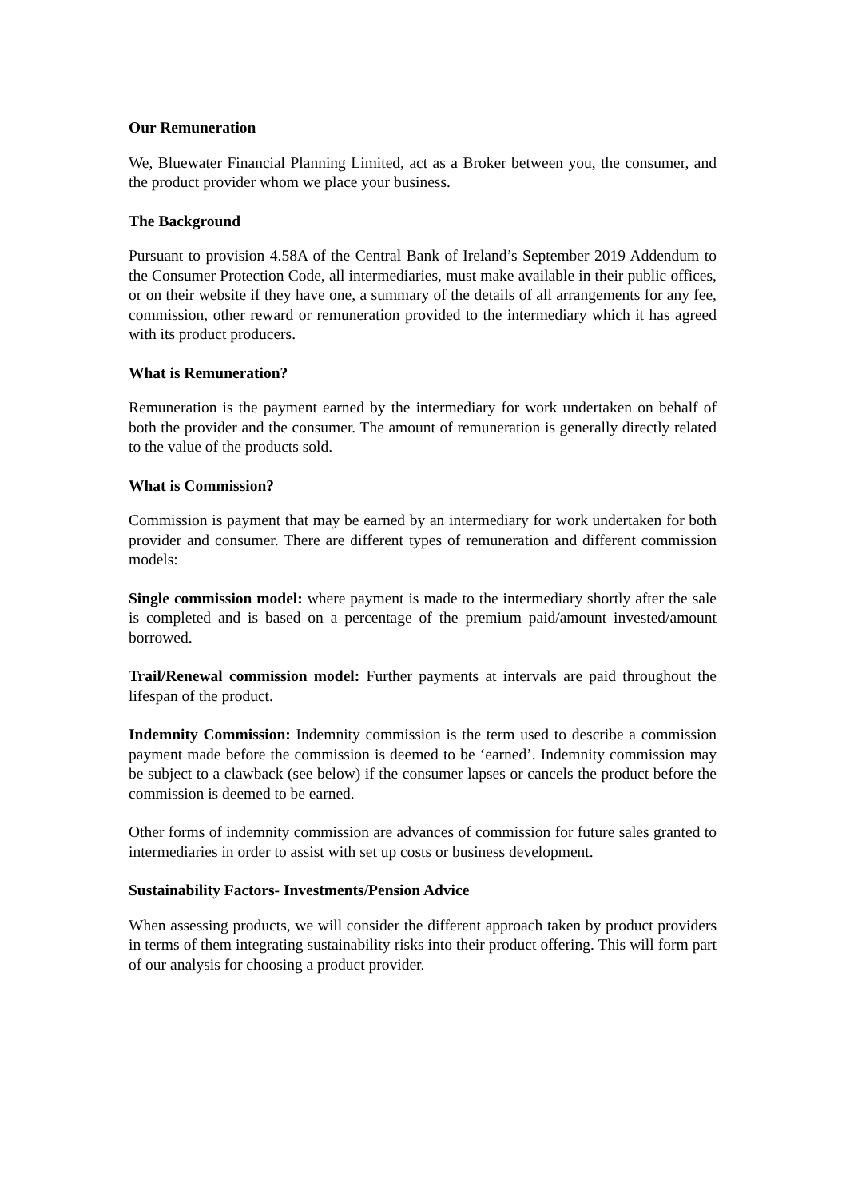Our Remuneration
We, Bluewater Financial Planning Limited, act as a Broker between you, the consumer, and the product provider whom we place your business.
The Background
Pursuant to provision 4.58A of the Central Bank of Ireland’s September 2019 Addendum to the Consumer Protection Code, all intermediaries, must make available in their public offices, or on their website if they have one, a summary of the details of all arrangements for any fee, commission, other reward or remuneration provided to the intermediary which it has agreed with its product producers.
What is Remuneration?
Remuneration is the payment earned by the intermediary for work undertaken on behalf of both the provider and the consumer. The amount of remuneration is generally directly related to the value of the products sold.
What is Commission?
Commission is payment that may be earned by an intermediary for work undertaken for both provider and consumer. There are different types of remuneration and different commission models:
Single commission model: where payment is made to the intermediary shortly after the sale is completed and is based on a percentage of the premium paid/amount invested/amount borrowed.
Trail/Renewal commission model: Further payments at intervals are paid throughout the lifespan of the product.
Indemnity Commission: Indemnity commission is the term used to describe a commission payment made before the commission is deemed to be ‘earned’. Indemnity commission may be subject to a clawback (see below) if the consumer lapses or cancels the product before the commission is deemed to be earned.
Other forms of indemnity commission are advances of commission for future sales granted to intermediaries in order to assist with set up costs or business development.
Sustainability Factors- Investments/Pension Advice
When assessing products, we will consider the different approach taken by product providers in terms of them integrating sustainability risks into their product offering. This will form part of our analysis for choosing a product provider.